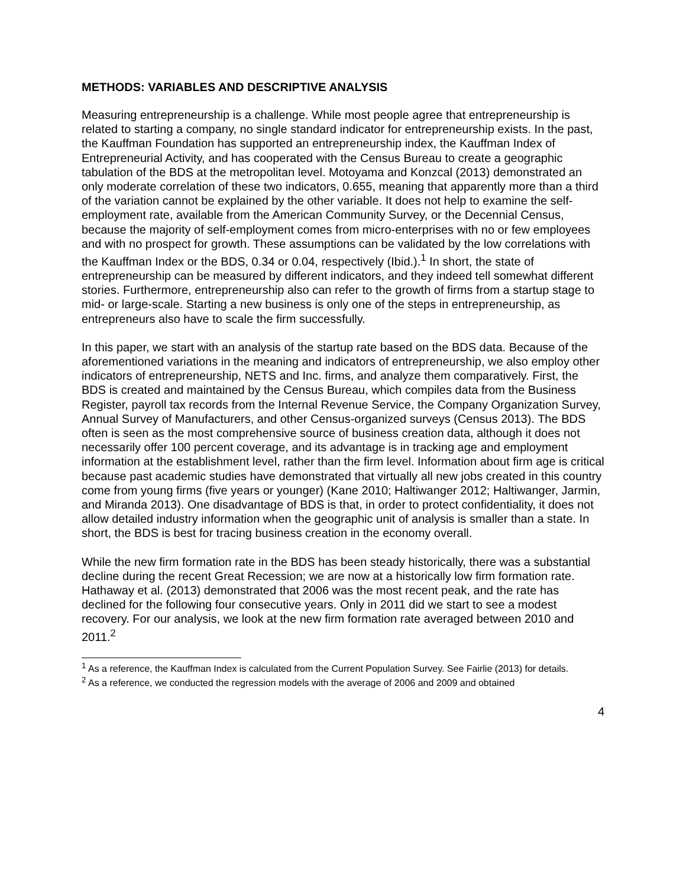METHODS: VARIABLES AND DESCRIPTIVE ANALYSIS
Measuring entrepreneurship is a challenge. While most people agree that entrepreneurship is related to starting a company, no single standard indicator for entrepreneurship exists. In the past, the Kauffman Foundation has supported an entrepreneurship index, the Kauffman Index of Entrepreneurial Activity, and has cooperated with the Census Bureau to create a geographic tabulation of the BDS at the metropolitan level. Motoyama and Konzcal (2013) demonstrated an only moderate correlation of these two indicators, 0.655, meaning that apparently more than a third of the variation cannot be explained by the other variable. It does not help to examine the self-employment rate, available from the American Community Survey, or the Decennial Census, because the majority of self-employment comes from micro-enterprises with no or few employees and with no prospect for growth. These assumptions can be validated by the low correlations with the Kauffman Index or the BDS, 0.34 or 0.04, respectively (Ibid.).<sup>1</sup> In short, the state of entrepreneurship can be measured by different indicators, and they indeed tell somewhat different stories. Furthermore, entrepreneurship also can refer to the growth of firms from a startup stage to mid- or large-scale. Starting a new business is only one of the steps in entrepreneurship, as entrepreneurs also have to scale the firm successfully.
In this paper, we start with an analysis of the startup rate based on the BDS data. Because of the aforementioned variations in the meaning and indicators of entrepreneurship, we also employ other indicators of entrepreneurship, NETS and Inc. firms, and analyze them comparatively. First, the BDS is created and maintained by the Census Bureau, which compiles data from the Business Register, payroll tax records from the Internal Revenue Service, the Company Organization Survey, Annual Survey of Manufacturers, and other Census-organized surveys (Census 2013). The BDS often is seen as the most comprehensive source of business creation data, although it does not necessarily offer 100 percent coverage, and its advantage is in tracking age and employment information at the establishment level, rather than the firm level. Information about firm age is critical because past academic studies have demonstrated that virtually all new jobs created in this country come from young firms (five years or younger) (Kane 2010; Haltiwanger 2012; Haltiwanger, Jarmin, and Miranda 2013). One disadvantage of BDS is that, in order to protect confidentiality, it does not allow detailed industry information when the geographic unit of analysis is smaller than a state. In short, the BDS is best for tracing business creation in the economy overall.
While the new firm formation rate in the BDS has been steady historically, there was a substantial decline during the recent Great Recession; we are now at a historically low firm formation rate. Hathaway et al. (2013) demonstrated that 2006 was the most recent peak, and the rate has declined for the following four consecutive years. Only in 2011 did we start to see a modest recovery. For our analysis, we look at the new firm formation rate averaged between 2010 and 2011.<sup>2</sup>
<sup>1</sup> As a reference, the Kauffman Index is calculated from the Current Population Survey. See Fairlie (2013) for details.
<sup>2</sup> As a reference, we conducted the regression models with the average of 2006 and 2009 and obtained
4